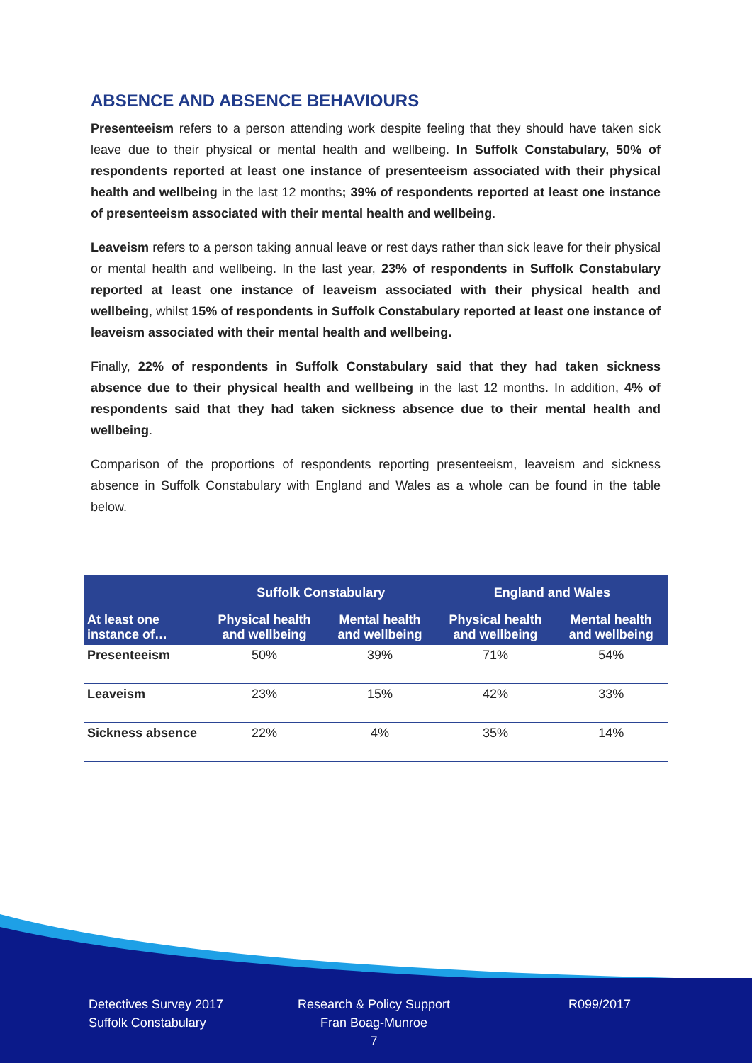ABSENCE AND ABSENCE BEHAVIOURS
Presenteeism refers to a person attending work despite feeling that they should have taken sick leave due to their physical or mental health and wellbeing. In Suffolk Constabulary, 50% of respondents reported at least one instance of presenteeism associated with their physical health and wellbeing in the last 12 months; 39% of respondents reported at least one instance of presenteeism associated with their mental health and wellbeing.
Leaveism refers to a person taking annual leave or rest days rather than sick leave for their physical or mental health and wellbeing. In the last year, 23% of respondents in Suffolk Constabulary reported at least one instance of leaveism associated with their physical health and wellbeing, whilst 15% of respondents in Suffolk Constabulary reported at least one instance of leaveism associated with their mental health and wellbeing.
Finally, 22% of respondents in Suffolk Constabulary said that they had taken sickness absence due to their physical health and wellbeing in the last 12 months. In addition, 4% of respondents said that they had taken sickness absence due to their mental health and wellbeing.
Comparison of the proportions of respondents reporting presenteeism, leaveism and sickness absence in Suffolk Constabulary with England and Wales as a whole can be found in the table below.
| | Suffolk Constabulary | | England and Wales | |
| --- | --- | --- | --- | --- |
| At least one instance of… | Physical health and wellbeing | Mental health and wellbeing | Physical health and wellbeing | Mental health and wellbeing |
| Presenteeism | 50% | 39% | 71% | 54% |
| Leaveism | 23% | 15% | 42% | 33% |
| Sickness absence | 22% | 4% | 35% | 14% |
Detectives Survey 2017
Suffolk Constabulary
Research & Policy Support
Fran Boag-Munroe
7
R099/2017